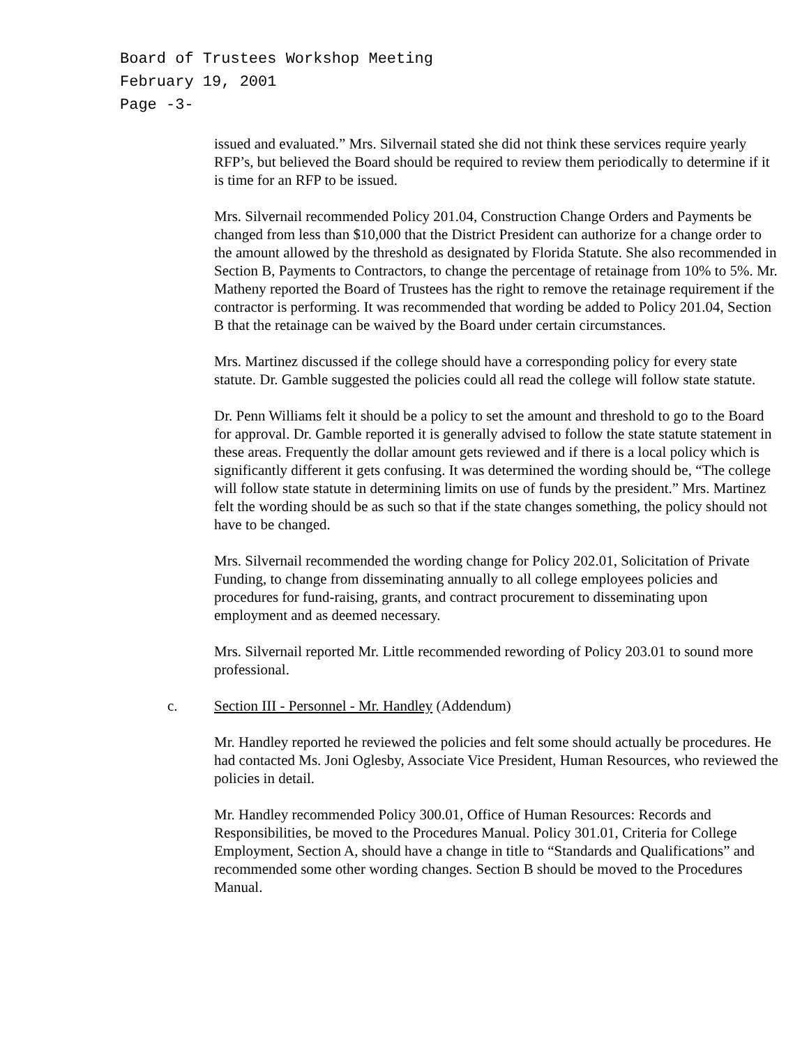Board of Trustees Workshop Meeting
February 19, 2001
Page -3-
issued and evaluated.” Mrs. Silvernail stated she did not think these services require yearly RFP’s, but believed the Board should be required to review them periodically to determine if it is time for an RFP to be issued.
Mrs. Silvernail recommended Policy 201.04, Construction Change Orders and Payments be changed from less than $10,000 that the District President can authorize for a change order to the amount allowed by the threshold as designated by Florida Statute. She also recommended in Section B, Payments to Contractors, to change the percentage of retainage from 10% to 5%. Mr. Matheny reported the Board of Trustees has the right to remove the retainage requirement if the contractor is performing. It was recommended that wording be added to Policy 201.04, Section B that the retainage can be waived by the Board under certain circumstances.
Mrs. Martinez discussed if the college should have a corresponding policy for every state statute. Dr. Gamble suggested the policies could all read the college will follow state statute.
Dr. Penn Williams felt it should be a policy to set the amount and threshold to go to the Board for approval. Dr. Gamble reported it is generally advised to follow the state statute statement in these areas. Frequently the dollar amount gets reviewed and if there is a local policy which is significantly different it gets confusing. It was determined the wording should be, “The college will follow state statute in determining limits on use of funds by the president.” Mrs. Martinez felt the wording should be as such so that if the state changes something, the policy should not have to be changed.
Mrs. Silvernail recommended the wording change for Policy 202.01, Solicitation of Private Funding, to change from disseminating annually to all college employees policies and procedures for fund-raising, grants, and contract procurement to disseminating upon employment and as deemed necessary.
Mrs. Silvernail reported Mr. Little recommended rewording of Policy 203.01 to sound more professional.
c. Section III - Personnel - Mr. Handley (Addendum)
Mr. Handley reported he reviewed the policies and felt some should actually be procedures. He had contacted Ms. Joni Oglesby, Associate Vice President, Human Resources, who reviewed the policies in detail.
Mr. Handley recommended Policy 300.01, Office of Human Resources: Records and Responsibilities, be moved to the Procedures Manual. Policy 301.01, Criteria for College Employment, Section A, should have a change in title to “Standards and Qualifications” and recommended some other wording changes. Section B should be moved to the Procedures Manual.